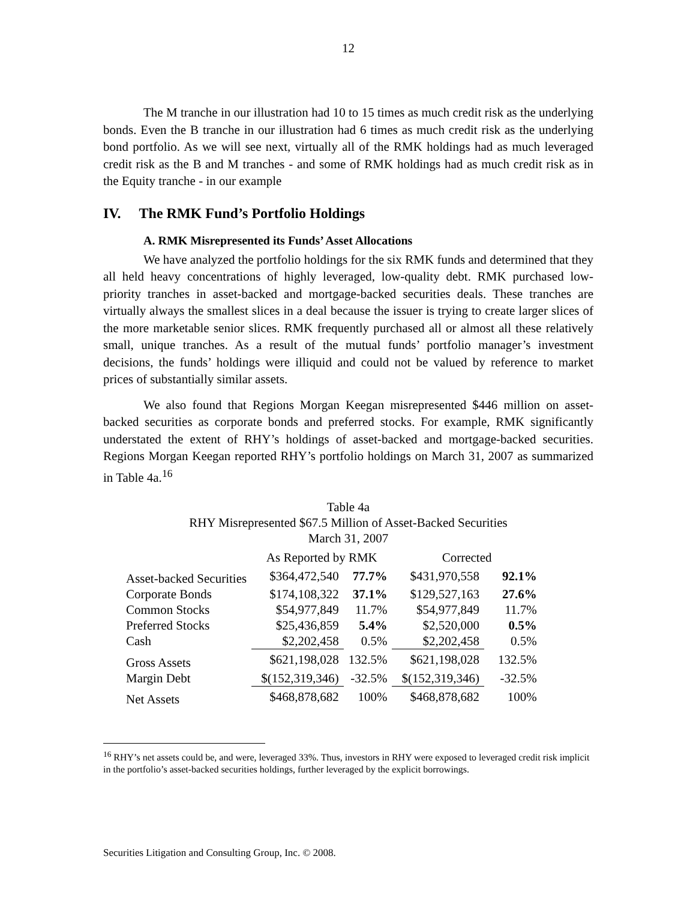12
The M tranche in our illustration had 10 to 15 times as much credit risk as the underlying bonds. Even the B tranche in our illustration had 6 times as much credit risk as the underlying bond portfolio. As we will see next, virtually all of the RMK holdings had as much leveraged credit risk as the B and M tranches - and some of RMK holdings had as much credit risk as in the Equity tranche - in our example
IV. The RMK Fund’s Portfolio Holdings
A. RMK Misrepresented its Funds’ Asset Allocations
We have analyzed the portfolio holdings for the six RMK funds and determined that they all held heavy concentrations of highly leveraged, low-quality debt. RMK purchased low-priority tranches in asset-backed and mortgage-backed securities deals. These tranches are virtually always the smallest slices in a deal because the issuer is trying to create larger slices of the more marketable senior slices. RMK frequently purchased all or almost all these relatively small, unique tranches. As a result of the mutual funds’ portfolio manager’s investment decisions, the funds’ holdings were illiquid and could not be valued by reference to market prices of substantially similar assets.
We also found that Regions Morgan Keegan misrepresented $446 million on asset-backed securities as corporate bonds and preferred stocks. For example, RMK significantly understated the extent of RHY’s holdings of asset-backed and mortgage-backed securities. Regions Morgan Keegan reported RHY’s portfolio holdings on March 31, 2007 as summarized in Table 4a.<sup>16</sup>
Table 4a
RHY Misrepresented $67.5 Million of Asset-Backed Securities
March 31, 2007
| | As Reported by RMK | | Corrected | |
| Asset-backed Securities | $364,472,540 | 77.7% | $431,970,558 | 92.1% |
| Corporate Bonds | $174,108,322 | 37.1% | $129,527,163 | 27.6% |
| Common Stocks | $54,977,849 | 11.7% | $54,977,849 | 11.7% |
| Preferred Stocks | $25,436,859 | 5.4% | $2,520,000 | 0.5% |
| Cash | $2,202,458 | 0.5% | $2,202,458 | 0.5% |
| Gross Assets | $621,198,028 | 132.5% | $621,198,028 | 132.5% |
| Margin Debt | $(152,319,346) | -32.5% | $(152,319,346) | -32.5% |
| Net Assets | $468,878,682 | 100% | $468,878,682 | 100% |
<sup>16</sup> RHY’s net assets could be, and were, leveraged 33%. Thus, investors in RHY were exposed to leveraged credit risk implicit in the portfolio’s asset-backed securities holdings, further leveraged by the explicit borrowings.
Securities Litigation and Consulting Group, Inc. © 2008.